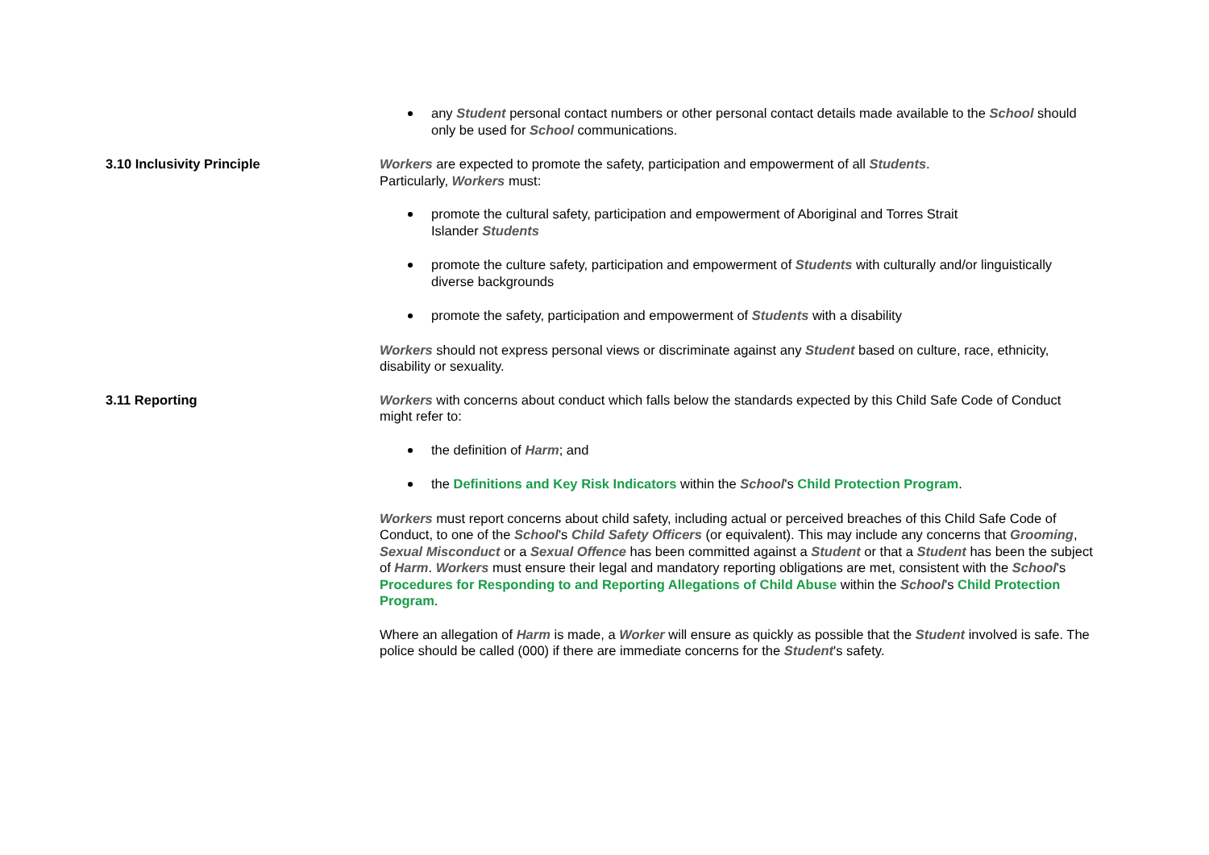any Student personal contact numbers or other personal contact details made available to the School should only be used for School communications.
3.10 Inclusivity Principle Workers are expected to promote the safety, participation and empowerment of all Students.
Particularly, Workers must:
promote the cultural safety, participation and empowerment of Aboriginal and Torres Strait
Islander Students
promote the culture safety, participation and empowerment of Students with culturally and/or linguistically diverse backgrounds
promote the safety, participation and empowerment of Students with a disability
Workers should not express personal views or discriminate against any Student based on culture, race, ethnicity, disability or sexuality.
3.11 Reporting Workers with concerns about conduct which falls below the standards expected by this Child Safe Code of Conduct might refer to:
the definition of Harm; and
the Definitions and Key Risk Indicators within the School's Child Protection Program.
Workers must report concerns about child safety, including actual or perceived breaches of this Child Safe Code of Conduct, to one of the School's Child Safety Officers (or equivalent). This may include any concerns that Grooming, Sexual Misconduct or a Sexual Offence has been committed against a Student or that a Student has been the subject of Harm. Workers must ensure their legal and mandatory reporting obligations are met, consistent with the School's Procedures for Responding to and Reporting Allegations of Child Abuse within the School's Child Protection Program.
Where an allegation of Harm is made, a Worker will ensure as quickly as possible that the Student involved is safe. The police should be called (000) if there are immediate concerns for the Student's safety.